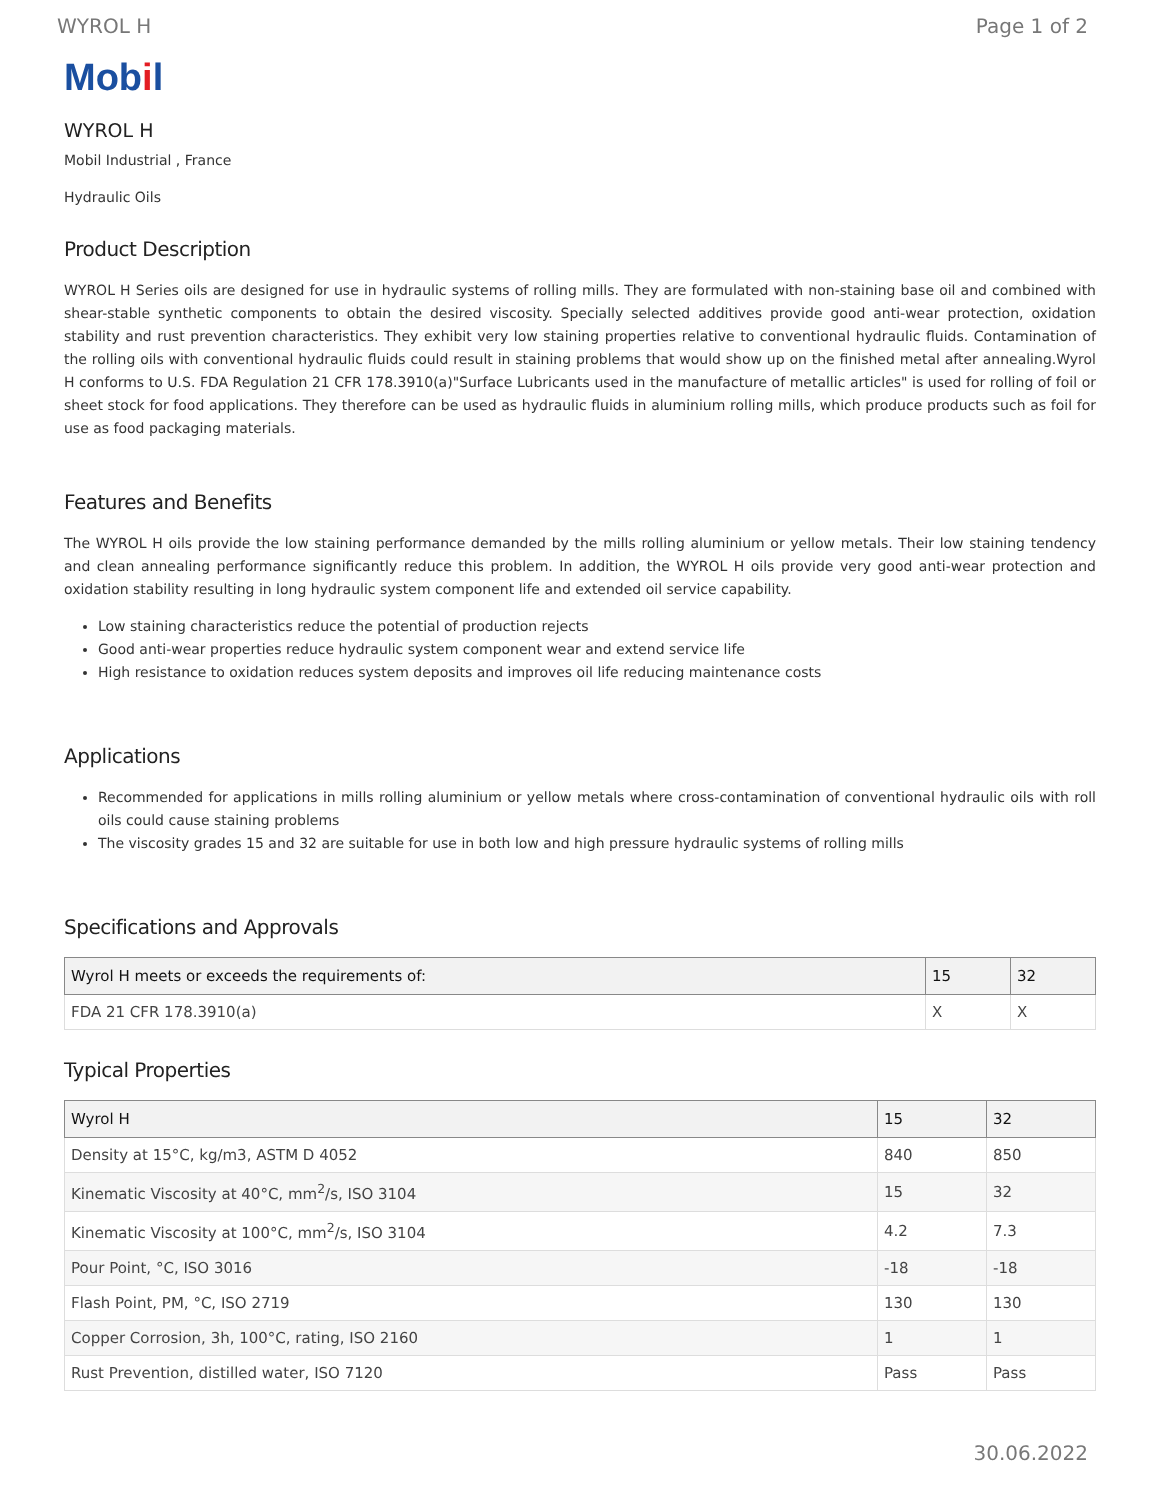WYROL H Page 1 of 2
Mobil
WYROL H
Mobil Industrial , France
Hydraulic Oils
Product Description
WYROL H Series oils are designed for use in hydraulic systems of rolling mills. They are formulated with non-staining base oil and combined with shear-stable synthetic components to obtain the desired viscosity. Specially selected additives provide good anti-wear protection, oxidation stability and rust prevention characteristics. They exhibit very low staining properties relative to conventional hydraulic fluids. Contamination of the rolling oils with conventional hydraulic fluids could result in staining problems that would show up on the finished metal after annealing.Wyrol H conforms to U.S. FDA Regulation 21 CFR 178.3910(a)"Surface Lubricants used in the manufacture of metallic articles" is used for rolling of foil or sheet stock for food applications. They therefore can be used as hydraulic fluids in aluminium rolling mills, which produce products such as foil for use as food packaging materials.
Features and Benefits
The WYROL H oils provide the low staining performance demanded by the mills rolling aluminium or yellow metals. Their low staining tendency and clean annealing performance significantly reduce this problem. In addition, the WYROL H oils provide very good anti-wear protection and oxidation stability resulting in long hydraulic system component life and extended oil service capability.
Low staining characteristics reduce the potential of production rejects
Good anti-wear properties reduce hydraulic system component wear and extend service life
High resistance to oxidation reduces system deposits and improves oil life reducing maintenance costs
Applications
Recommended for applications in mills rolling aluminium or yellow metals where cross-contamination of conventional hydraulic oils with roll oils could cause staining problems
The viscosity grades 15 and 32 are suitable for use in both low and high pressure hydraulic systems of rolling mills
Specifications and Approvals
| Wyrol H meets or exceeds the requirements of: | 15 | 32 |
| --- | --- | --- |
| FDA 21 CFR 178.3910(a) | X | X |
Typical Properties
| Wyrol H | 15 | 32 |
| --- | --- | --- |
| Density at 15°C, kg/m3, ASTM D 4052 | 840 | 850 |
| Kinematic Viscosity at 40°C, mm<sup>2</sup>/s, ISO 3104 | 15 | 32 |
| Kinematic Viscosity at 100°C, mm<sup>2</sup>/s, ISO 3104 | 4.2 | 7.3 |
| Pour Point, °C, ISO 3016 | -18 | -18 |
| Flash Point, PM, °C, ISO 2719 | 130 | 130 |
| Copper Corrosion, 3h, 100°C, rating, ISO 2160 | 1 | 1 |
| Rust Prevention, distilled water, ISO 7120 | Pass | Pass |
30.06.2022